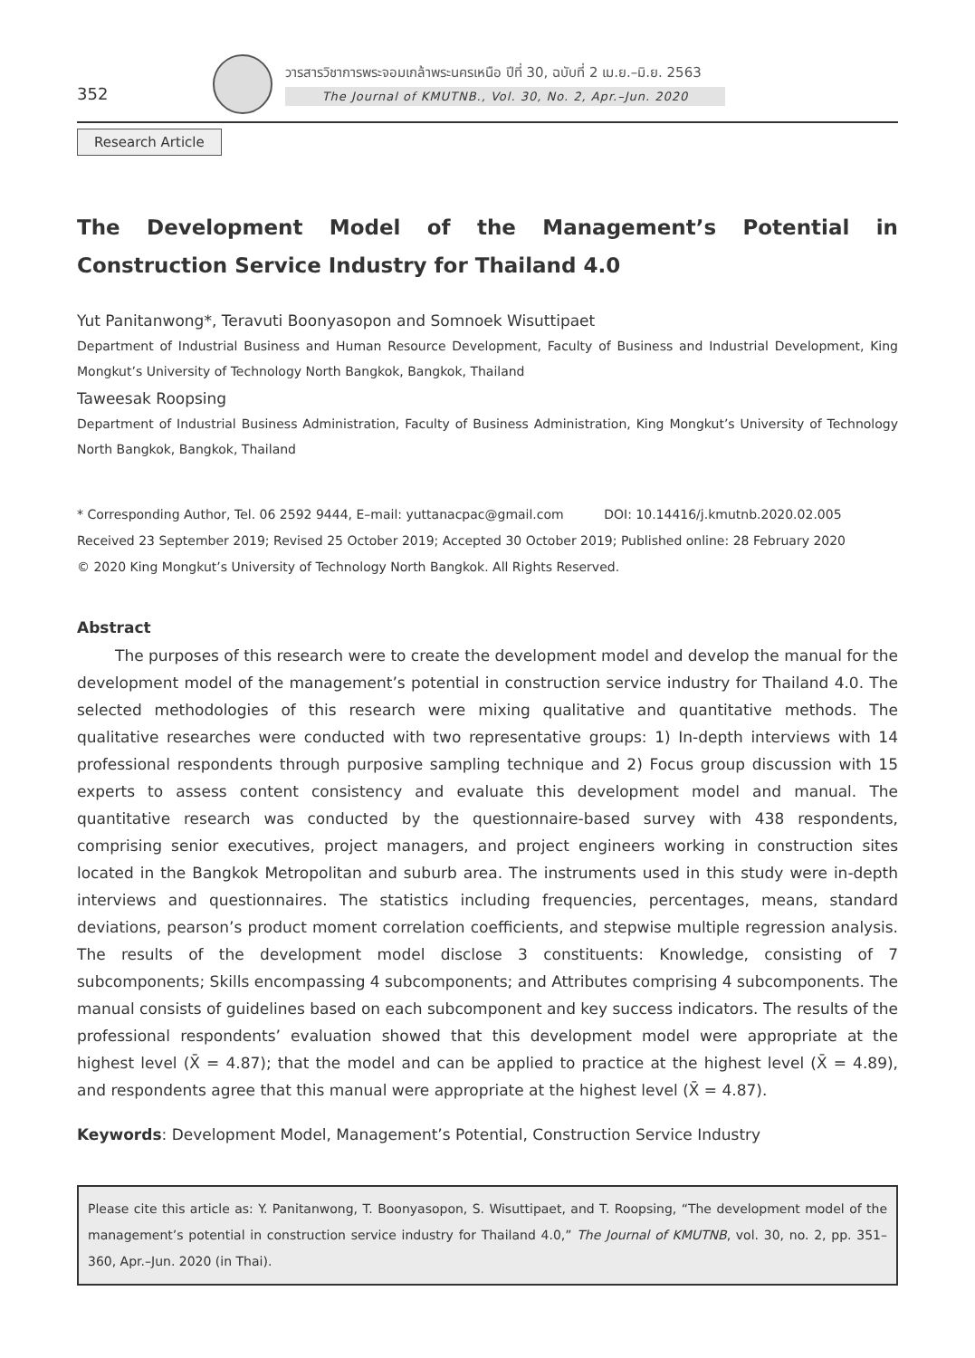352
วารสารวิชาการพระจอมเกล้าพระนครเหนือ ปีที่ 30, ฉบับที่ 2 เม.ย.–มิ.ย. 2563
The Journal of KMUTNB., Vol. 30, No. 2, Apr.–Jun. 2020
Research Article
The Development Model of the Management’s Potential in Construction Service Industry for Thailand 4.0
Yut Panitanwong*, Teravuti Boonyasopon and Somnoek Wisuttipaet
Department of Industrial Business and Human Resource Development, Faculty of Business and Industrial Development, King Mongkut’s University of Technology North Bangkok, Bangkok, Thailand
Taweesak Roopsing
Department of Industrial Business Administration, Faculty of Business Administration, King Mongkut’s University of Technology North Bangkok, Bangkok, Thailand
* Corresponding Author, Tel. 06 2592 9444, E–mail: yuttanacpac@gmail.com DOI: 10.14416/j.kmutnb.2020.02.005
Received 23 September 2019; Revised 25 October 2019; Accepted 30 October 2019; Published online: 28 February 2020
© 2020 King Mongkut’s University of Technology North Bangkok. All Rights Reserved.
Abstract
The purposes of this research were to create the development model and develop the manual for the development model of the management’s potential in construction service industry for Thailand 4.0. The selected methodologies of this research were mixing qualitative and quantitative methods. The qualitative researches were conducted with two representative groups: 1) In-depth interviews with 14 professional respondents through purposive sampling technique and 2) Focus group discussion with 15 experts to assess content consistency and evaluate this development model and manual. The quantitative research was conducted by the questionnaire-based survey with 438 respondents, comprising senior executives, project managers, and project engineers working in construction sites located in the Bangkok Metropolitan and suburb area. The instruments used in this study were in-depth interviews and questionnaires. The statistics including frequencies, percentages, means, standard deviations, pearson’s product moment correlation coefficients, and stepwise multiple regression analysis. The results of the development model disclose 3 constituents: Knowledge, consisting of 7 subcomponents; Skills encompassing 4 subcomponents; and Attributes comprising 4 subcomponents. The manual consists of guidelines based on each subcomponent and key success indicators. The results of the professional respondents’ evaluation showed that this development model were appropriate at the highest level (X̄ = 4.87); that the model and can be applied to practice at the highest level (X̄ = 4.89), and respondents agree that this manual were appropriate at the highest level (X̄ = 4.87).
Keywords: Development Model, Management’s Potential, Construction Service Industry
Please cite this article as: Y. Panitanwong, T. Boonyasopon, S. Wisuttipaet, and T. Roopsing, “The development model of the management’s potential in construction service industry for Thailand 4.0,” The Journal of KMUTNB, vol. 30, no. 2, pp. 351–360, Apr.–Jun. 2020 (in Thai).